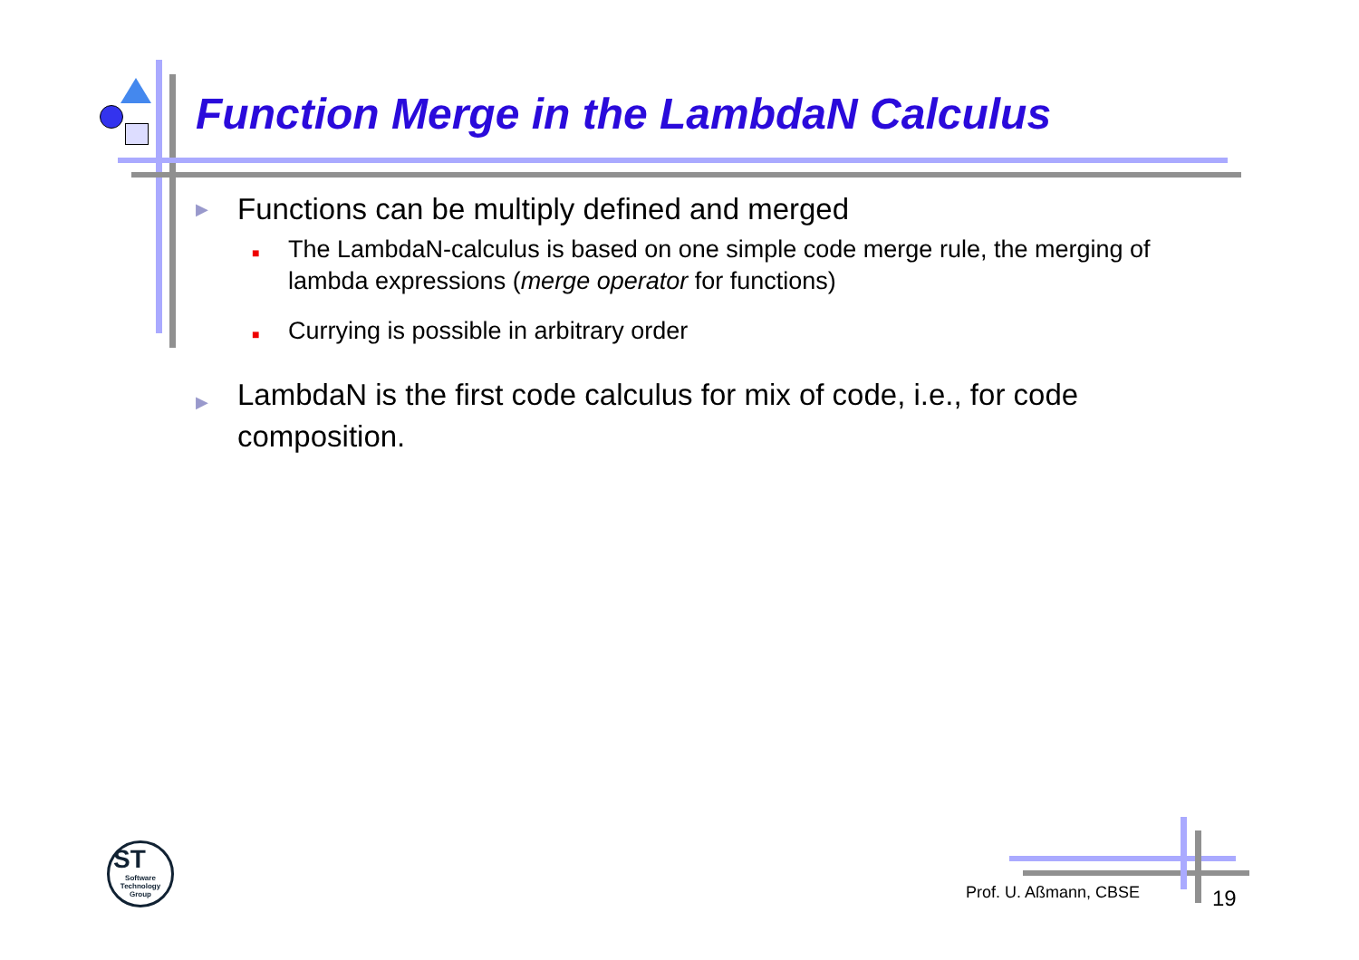Function Merge in the LambdaN Calculus
▶ Functions can be multiply defined and merged
■ The LambdaN-calculus is based on one simple code merge rule, the merging of lambda expressions (merge operator for functions)
■ Currying is possible in arbitrary order
▶ LambdaN is the first code calculus for mix of code, i.e., for code composition.
ST
Software Technology Group
Prof. U. Aßmann, CBSE 19